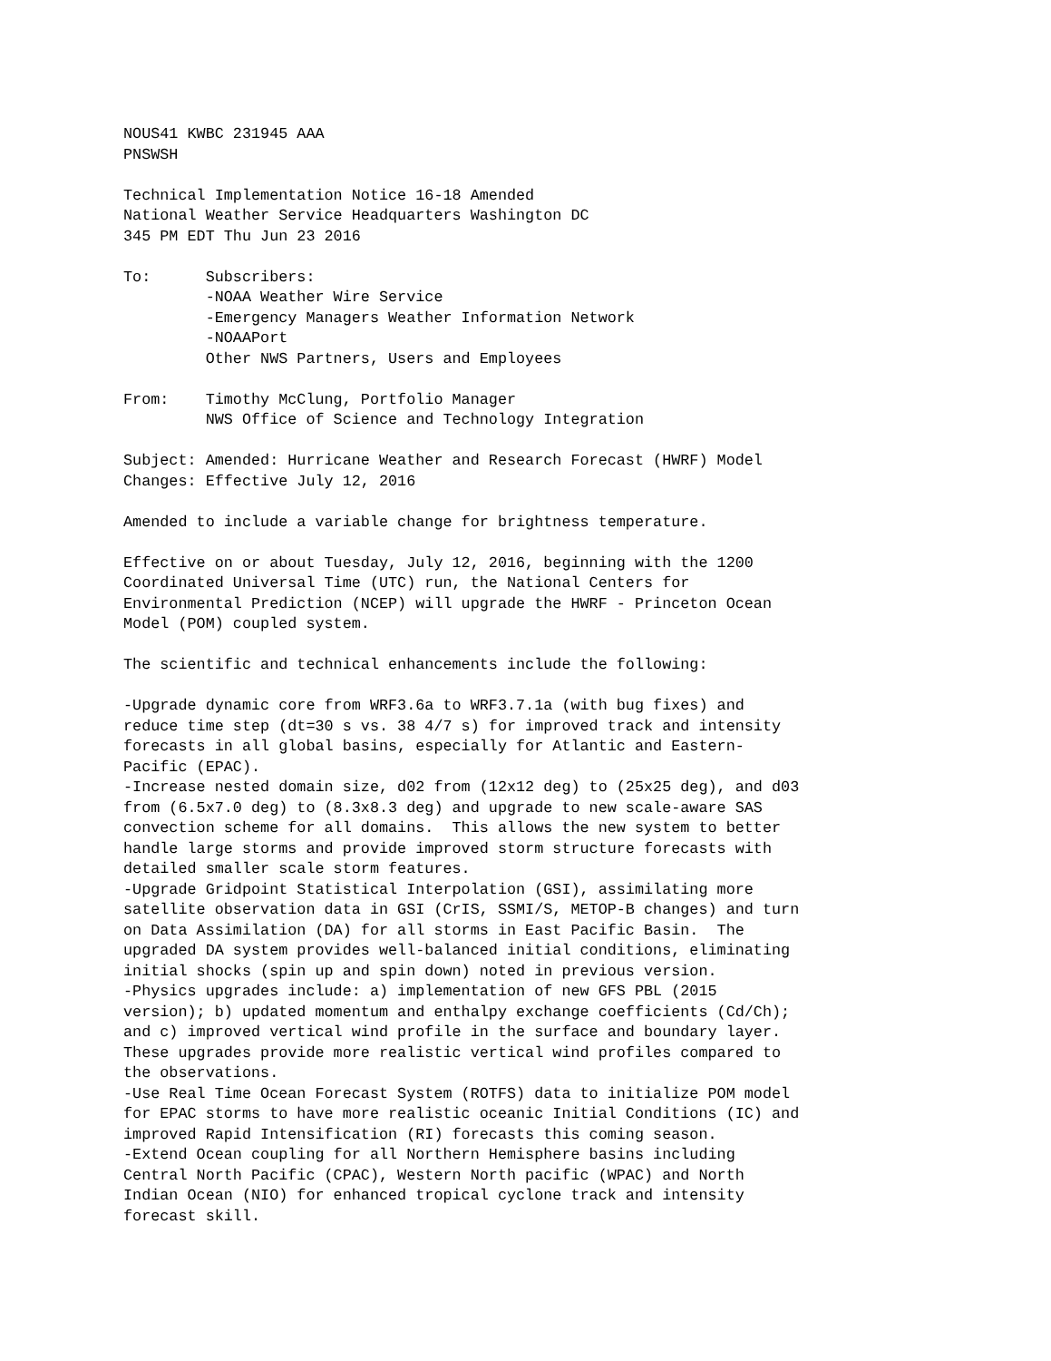NOUS41 KWBC 231945 AAA
PNSWSH

Technical Implementation Notice 16-18 Amended
National Weather Service Headquarters Washington DC
345 PM EDT Thu Jun 23 2016

To:      Subscribers:
         -NOAA Weather Wire Service
         -Emergency Managers Weather Information Network
         -NOAAPort
         Other NWS Partners, Users and Employees

From:    Timothy McClung, Portfolio Manager
         NWS Office of Science and Technology Integration

Subject: Amended: Hurricane Weather and Research Forecast (HWRF) Model
Changes: Effective July 12, 2016

Amended to include a variable change for brightness temperature.

Effective on or about Tuesday, July 12, 2016, beginning with the 1200
Coordinated Universal Time (UTC) run, the National Centers for
Environmental Prediction (NCEP) will upgrade the HWRF - Princeton Ocean
Model (POM) coupled system.

The scientific and technical enhancements include the following:

-Upgrade dynamic core from WRF3.6a to WRF3.7.1a (with bug fixes) and
reduce time step (dt=30 s vs. 38 4/7 s) for improved track and intensity
forecasts in all global basins, especially for Atlantic and Eastern-
Pacific (EPAC).
-Increase nested domain size, d02 from (12x12 deg) to (25x25 deg), and d03
from (6.5x7.0 deg) to (8.3x8.3 deg) and upgrade to new scale-aware SAS
convection scheme for all domains.  This allows the new system to better
handle large storms and provide improved storm structure forecasts with
detailed smaller scale storm features.
-Upgrade Gridpoint Statistical Interpolation (GSI), assimilating more
satellite observation data in GSI (CrIS, SSMI/S, METOP-B changes) and turn
on Data Assimilation (DA) for all storms in East Pacific Basin.  The
upgraded DA system provides well-balanced initial conditions, eliminating
initial shocks (spin up and spin down) noted in previous version.
-Physics upgrades include: a) implementation of new GFS PBL (2015
version); b) updated momentum and enthalpy exchange coefficients (Cd/Ch);
and c) improved vertical wind profile in the surface and boundary layer.
These upgrades provide more realistic vertical wind profiles compared to
the observations.
-Use Real Time Ocean Forecast System (ROTFS) data to initialize POM model
for EPAC storms to have more realistic oceanic Initial Conditions (IC) and
improved Rapid Intensification (RI) forecasts this coming season.
-Extend Ocean coupling for all Northern Hemisphere basins including
Central North Pacific (CPAC), Western North pacific (WPAC) and North
Indian Ocean (NIO) for enhanced tropical cyclone track and intensity
forecast skill.